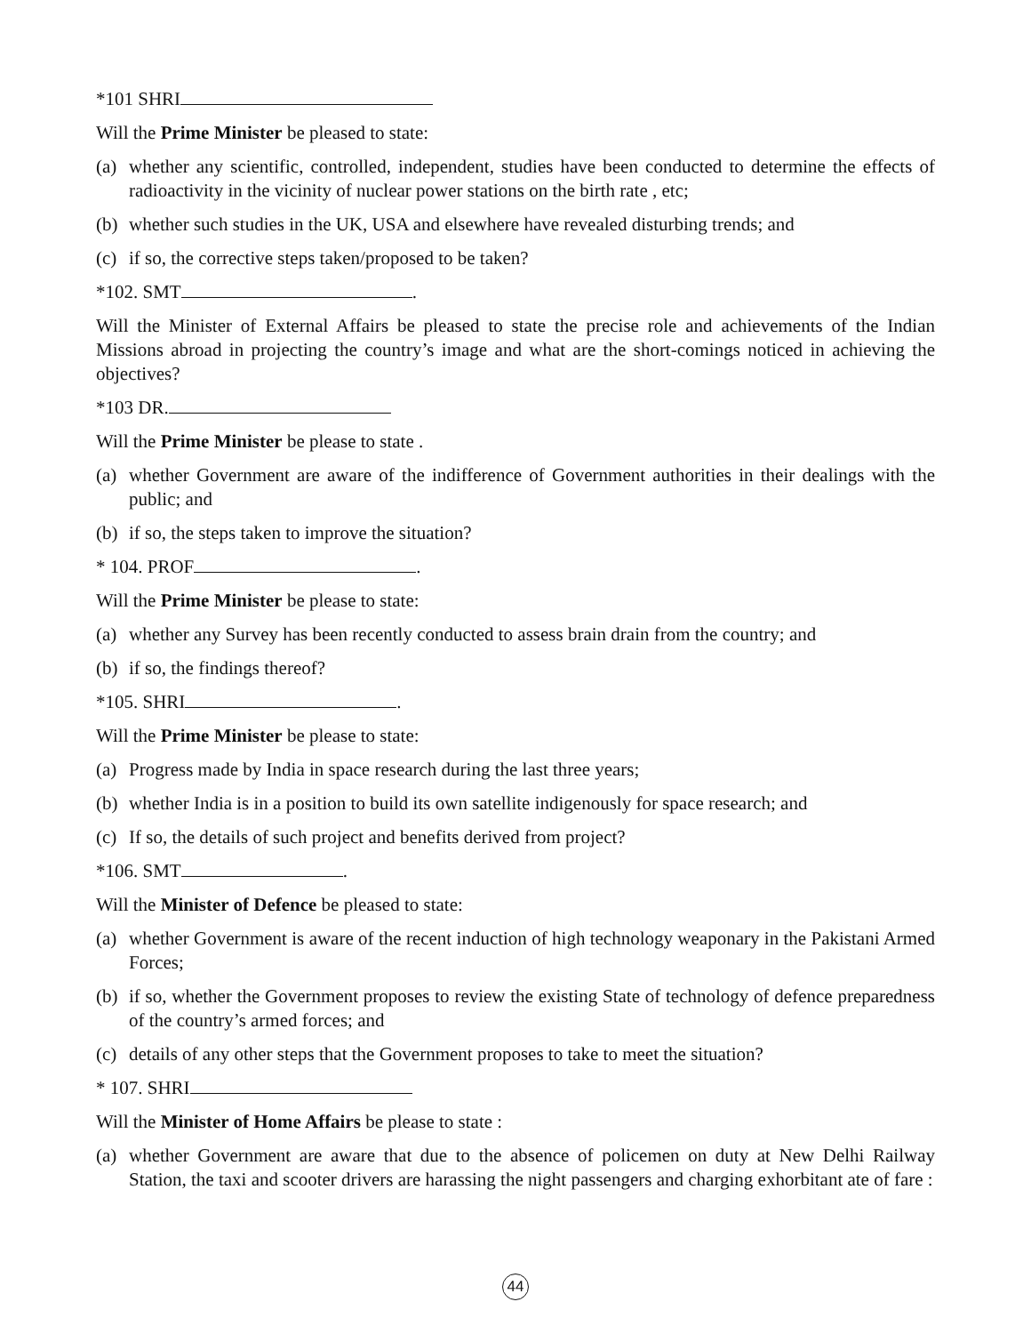*101 SHRI
Will the Prime Minister be pleased to state:
(a) whether any scientific, controlled, independent, studies have been conducted to determine the effects of radioactivity in the vicinity of nuclear power stations on the birth rate , etc;
(b) whether such studies in the UK, USA and elsewhere have revealed disturbing trends; and
(c) if so, the corrective steps taken/proposed to be taken?
*102. SMT .
Will the Minister of External Affairs be pleased to state the precise role and achievements of the Indian Missions abroad in projecting the country’s image and what are the short-comings noticed in achieving the objectives?
*103 DR.
Will the Prime Minister be please to state .
(a) whether Government are aware of the indifference of Government authorities in their dealings with the public; and
(b) if so, the steps taken to improve the situation?
* 104. PROF .
Will the Prime Minister be please to state:
(a) whether any Survey has been recently conducted to assess brain drain from the country; and
(b) if so, the findings thereof?
*105. SHRI .
Will the Prime Minister be please to state:
(a) Progress made by India in space research during the last three years;
(b) whether India is in a position to build its own satellite indigenously for space research; and
(c) If so, the details of such project and benefits derived from project?
*106. SMT .
Will the Minister of Defence be pleased to state:
(a) whether Government is aware of the recent induction of high technology weaponary in the Pakistani Armed Forces;
(b) if so, whether the Government proposes to review the existing State of technology of defence preparedness of the country’s armed forces; and
(c) details of any other steps that the Government proposes to take to meet the situation?
* 107. SHRI
Will the Minister of Home Affairs be please to state :
(a) whether Government are aware that due to the absence of policemen on duty at New Delhi Railway Station, the taxi and scooter drivers are harassing the night passengers and charging exhorbitant ate of fare :
44